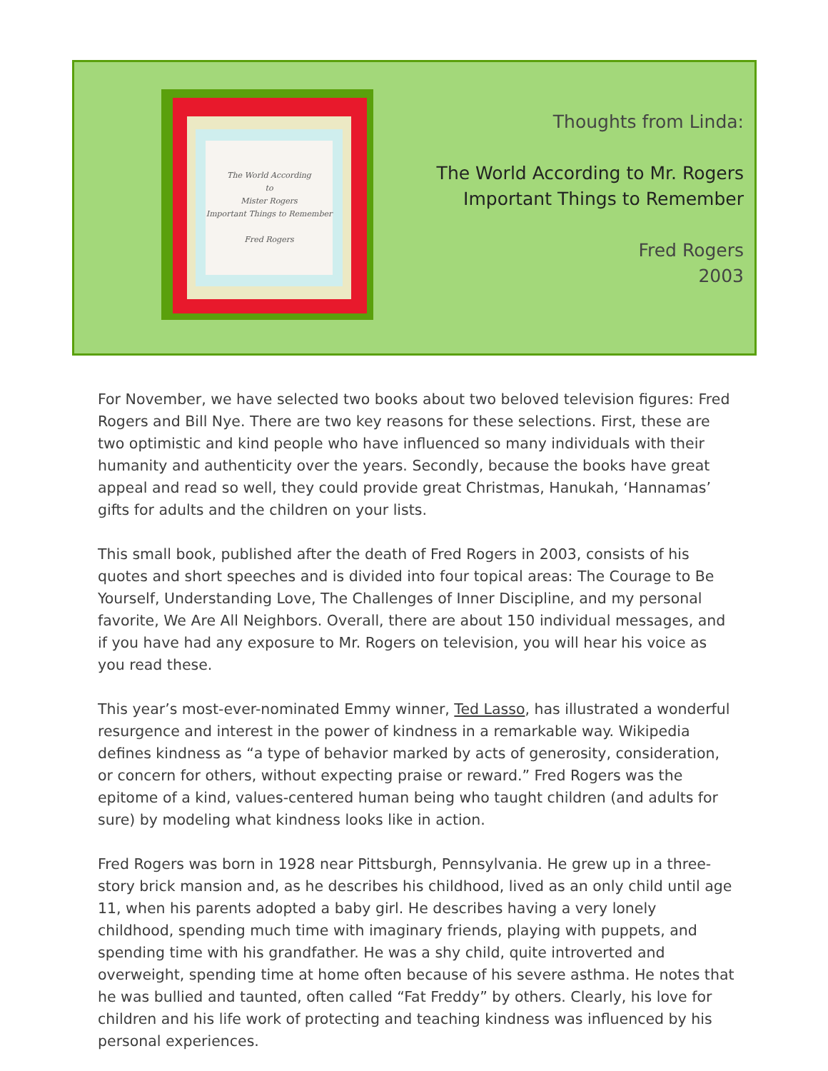The World According
to
Mister Rogers
Important Things to Remember
Fred Rogers
Thoughts from Linda:
The World According to Mr. Rogers
Important Things to Remember
Fred Rogers
2003
For November, we have selected two books about two beloved television figures: Fred Rogers and Bill Nye. There are two key reasons for these selections. First, these are two optimistic and kind people who have influenced so many individuals with their humanity and authenticity over the years. Secondly, because the books have great appeal and read so well, they could provide great Christmas, Hanukah, ‘Hannamas’ gifts for adults and the children on your lists.
This small book, published after the death of Fred Rogers in 2003, consists of his quotes and short speeches and is divided into four topical areas: The Courage to Be Yourself, Understanding Love, The Challenges of Inner Discipline, and my personal favorite, We Are All Neighbors. Overall, there are about 150 individual messages, and if you have had any exposure to Mr. Rogers on television, you will hear his voice as you read these.
This year’s most-ever-nominated Emmy winner, Ted Lasso, has illustrated a wonderful resurgence and interest in the power of kindness in a remarkable way. Wikipedia defines kindness as “a type of behavior marked by acts of generosity, consideration, or concern for others, without expecting praise or reward.” Fred Rogers was the epitome of a kind, values-centered human being who taught children (and adults for sure) by modeling what kindness looks like in action.
Fred Rogers was born in 1928 near Pittsburgh, Pennsylvania. He grew up in a three-story brick mansion and, as he describes his childhood, lived as an only child until age 11, when his parents adopted a baby girl. He describes having a very lonely childhood, spending much time with imaginary friends, playing with puppets, and spending time with his grandfather. He was a shy child, quite introverted and overweight, spending time at home often because of his severe asthma. He notes that he was bullied and taunted, often called “Fat Freddy” by others. Clearly, his love for children and his life work of protecting and teaching kindness was influenced by his personal experiences.